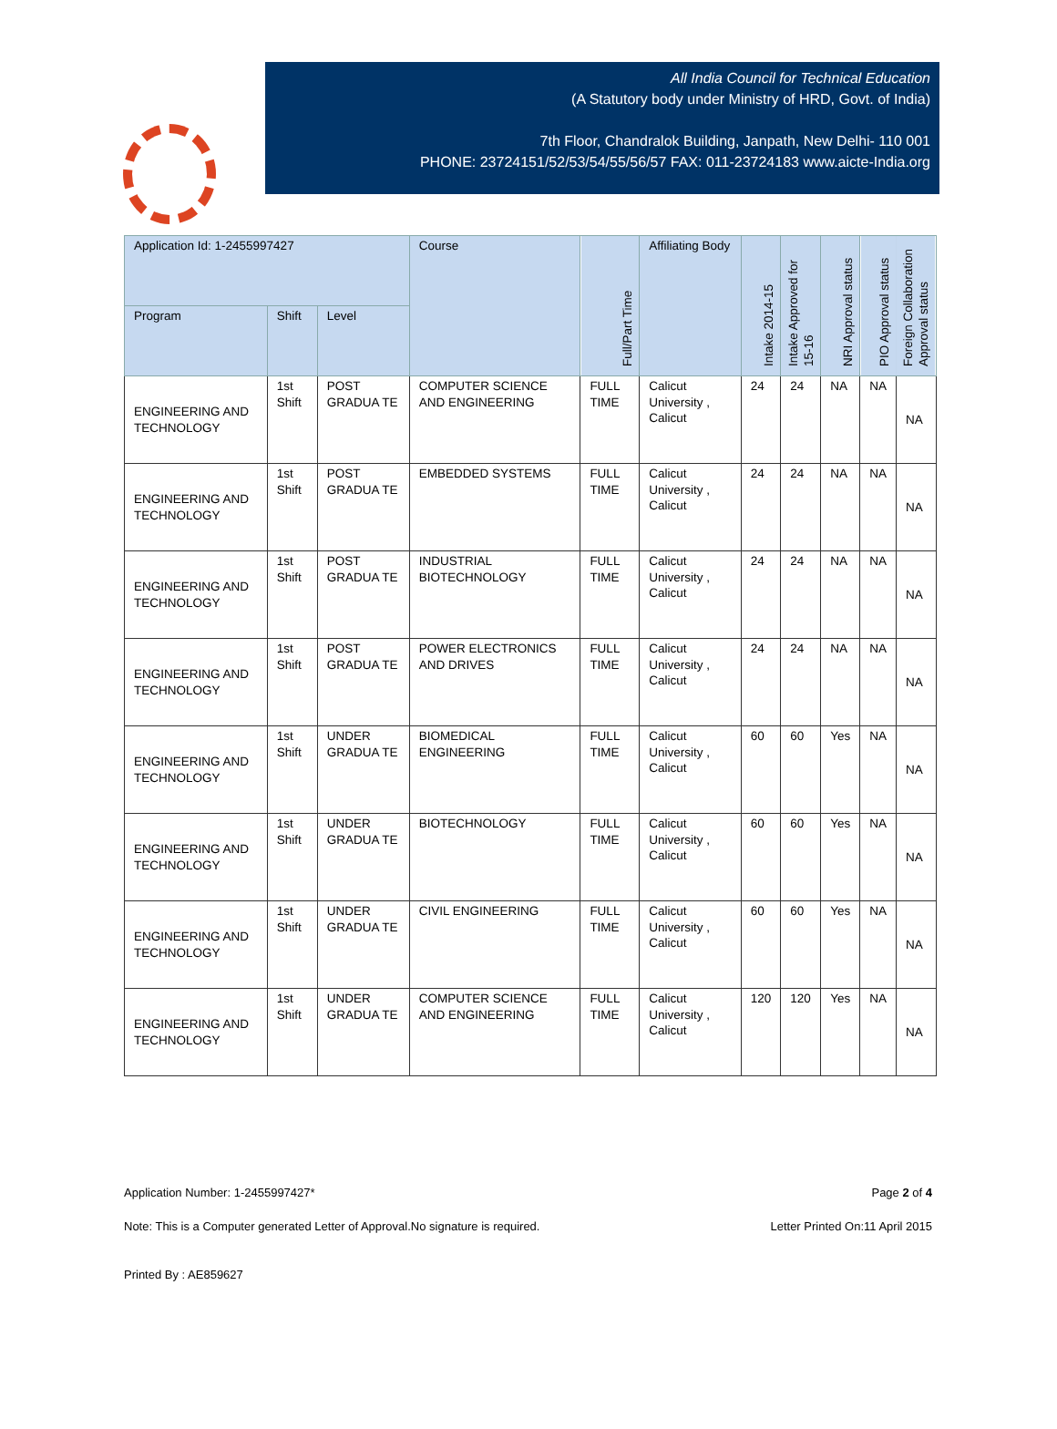All India Council for Technical Education
(A Statutory body under Ministry of HRD, Govt. of India)
7th Floor, Chandralok Building, Janpath, New Delhi- 110 001
PHONE: 23724151/52/53/54/55/56/57 FAX: 011-23724183 www.aicte-India.org
| Application Id: 1-2455997427 | | | Course | Full/Part Time | Affiliating Body | Intake 2014-15 | Intake Approved for 15-16 | NRI Approval status | PIO Approval status | Foreign Collaboration Approval status |
| --- | --- | --- | --- | --- | --- | --- | --- | --- | --- | --- |
| Program | Shift | Level | | | | | | | | |
| ENGINEERING AND TECHNOLOGY | 1st Shift | POST GRADUA TE | COMPUTER SCIENCE AND ENGINEERING | FULL TIME | Calicut University , Calicut | 24 | 24 | NA | NA | NA |
| ENGINEERING AND TECHNOLOGY | 1st Shift | POST GRADUA TE | EMBEDDED SYSTEMS | FULL TIME | Calicut University , Calicut | 24 | 24 | NA | NA | NA |
| ENGINEERING AND TECHNOLOGY | 1st Shift | POST GRADUA TE | INDUSTRIAL BIOTECHNOLOGY | FULL TIME | Calicut University , Calicut | 24 | 24 | NA | NA | NA |
| ENGINEERING AND TECHNOLOGY | 1st Shift | POST GRADUA TE | POWER ELECTRONICS AND DRIVES | FULL TIME | Calicut University , Calicut | 24 | 24 | NA | NA | NA |
| ENGINEERING AND TECHNOLOGY | 1st Shift | UNDER GRADUA TE | BIOMEDICAL ENGINEERING | FULL TIME | Calicut University , Calicut | 60 | 60 | Yes | NA | NA |
| ENGINEERING AND TECHNOLOGY | 1st Shift | UNDER GRADUA TE | BIOTECHNOLOGY | FULL TIME | Calicut University , Calicut | 60 | 60 | Yes | NA | NA |
| ENGINEERING AND TECHNOLOGY | 1st Shift | UNDER GRADUA TE | CIVIL ENGINEERING | FULL TIME | Calicut University , Calicut | 60 | 60 | Yes | NA | NA |
| ENGINEERING AND TECHNOLOGY | 1st Shift | UNDER GRADUA TE | COMPUTER SCIENCE AND ENGINEERING | FULL TIME | Calicut University , Calicut | 120 | 120 | Yes | NA | NA |
Application Number: 1-2455997427* Page 2 of 4
Note: This is a Computer generated Letter of Approval.No signature is required. Letter Printed On:11 April 2015
Printed By : AE859627